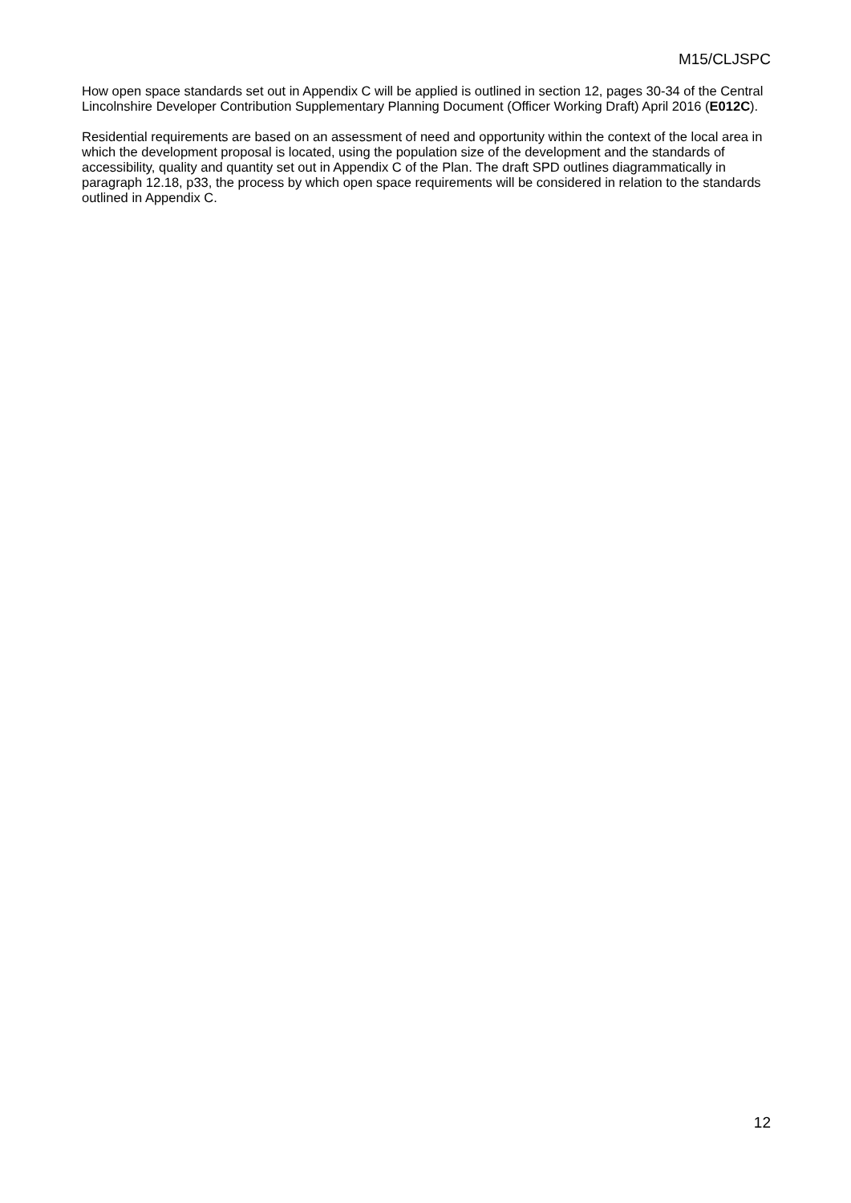M15/CLJSPC
How open space standards set out in Appendix C will be applied is outlined in section 12, pages 30-34 of the Central Lincolnshire Developer Contribution Supplementary Planning Document (Officer Working Draft) April 2016 (E012C).
Residential requirements are based on an assessment of need and opportunity within the context of the local area in which the development proposal is located, using the population size of the development and the standards of accessibility, quality and quantity set out in Appendix C of the Plan. The draft SPD outlines diagrammatically in paragraph 12.18, p33, the process by which open space requirements will be considered in relation to the standards outlined in Appendix C.
12